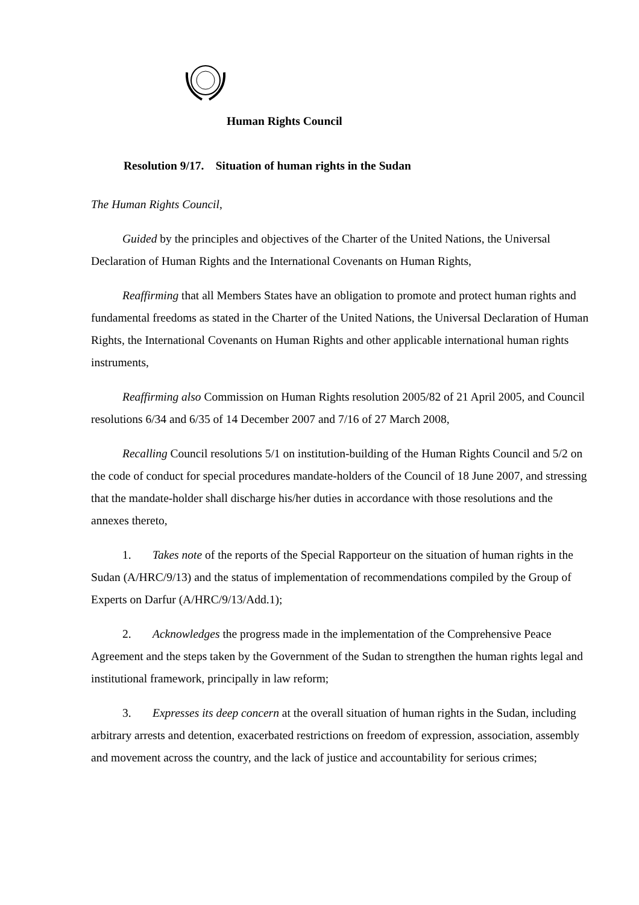Human Rights Council
Resolution 9/17. Situation of human rights in the Sudan
The Human Rights Council,
Guided by the principles and objectives of the Charter of the United Nations, the Universal Declaration of Human Rights and the International Covenants on Human Rights,
Reaffirming that all Members States have an obligation to promote and protect human rights and fundamental freedoms as stated in the Charter of the United Nations, the Universal Declaration of Human Rights, the International Covenants on Human Rights and other applicable international human rights instruments,
Reaffirming also Commission on Human Rights resolution 2005/82 of 21 April 2005, and Council resolutions 6/34 and 6/35 of 14 December 2007 and 7/16 of 27 March 2008,
Recalling Council resolutions 5/1 on institution-building of the Human Rights Council and 5/2 on the code of conduct for special procedures mandate-holders of the Council of 18 June 2007, and stressing that the mandate-holder shall discharge his/her duties in accordance with those resolutions and the annexes thereto,
1. Takes note of the reports of the Special Rapporteur on the situation of human rights in the Sudan (A/HRC/9/13) and the status of implementation of recommendations compiled by the Group of Experts on Darfur (A/HRC/9/13/Add.1);
2. Acknowledges the progress made in the implementation of the Comprehensive Peace Agreement and the steps taken by the Government of the Sudan to strengthen the human rights legal and institutional framework, principally in law reform;
3. Expresses its deep concern at the overall situation of human rights in the Sudan, including arbitrary arrests and detention, exacerbated restrictions on freedom of expression, association, assembly and movement across the country, and the lack of justice and accountability for serious crimes;